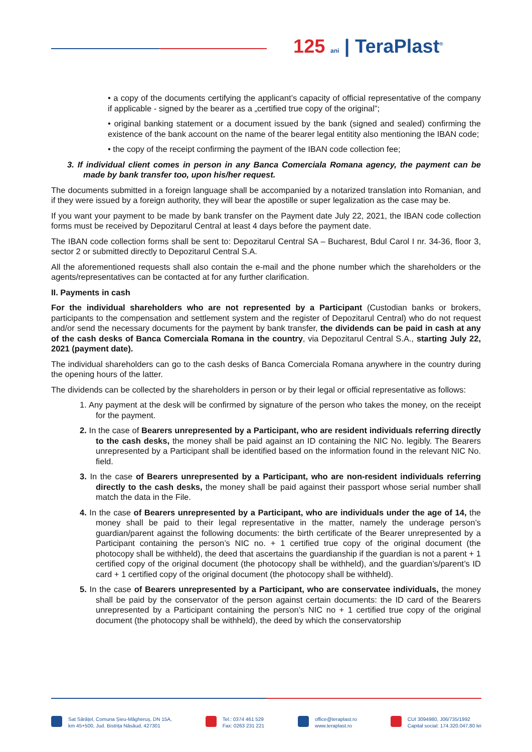125 ani | TeraPlast<sup>®</sup>
• a copy of the documents certifying the applicant’s capacity of official representative of the company if applicable - signed by the bearer as a „certified true copy of the original”;
• original banking statement or a document issued by the bank (signed and sealed) confirming the existence of the bank account on the name of the bearer legal entitity also mentioning the IBAN code;
• the copy of the receipt confirming the payment of the IBAN code collection fee;
3. If individual client comes in person in any Banca Comerciala Romana agency, the payment can be made by bank transfer too, upon his/her request.
The documents submitted in a foreign language shall be accompanied by a notarized translation into Romanian, and if they were issued by a foreign authority, they will bear the apostille or super legalization as the case may be.
If you want your payment to be made by bank transfer on the Payment date July 22, 2021, the IBAN code collection forms must be received by Depozitarul Central at least 4 days before the payment date.
The IBAN code collection forms shall be sent to: Depozitarul Central SA – Bucharest, Bdul Carol I nr. 34-36, floor 3, sector 2 or submitted directly to Depozitarul Central S.A.
All the aforementioned requests shall also contain the e-mail and the phone number which the shareholders or the agents/representatives can be contacted at for any further clarification.
II. Payments in cash
For the individual shareholders who are not represented by a Participant (Custodian banks or brokers, participants to the compensation and settlement system and the register of Depozitarul Central) who do not request and/or send the necessary documents for the payment by bank transfer, the dividends can be paid in cash at any of the cash desks of Banca Comerciala Romana in the country, via Depozitarul Central S.A., starting July 22, 2021 (payment date).
The individual shareholders can go to the cash desks of Banca Comerciala Romana anywhere in the country during the opening hours of the latter.
The dividends can be collected by the shareholders in person or by their legal or official representative as follows:
1. Any payment at the desk will be confirmed by signature of the person who takes the money, on the receipt for the payment.
2. In the case of Bearers unrepresented by a Participant, who are resident individuals referring directly to the cash desks, the money shall be paid against an ID containing the NIC No. legibly. The Bearers unrepresented by a Participant shall be identified based on the information found in the relevant NIC No. field.
3. In the case of Bearers unrepresented by a Participant, who are non-resident individuals referring directly to the cash desks, the money shall be paid against their passport whose serial number shall match the data in the File.
4. In the case of Bearers unrepresented by a Participant, who are individuals under the age of 14, the money shall be paid to their legal representative in the matter, namely the underage person’s guardian/parent against the following documents: the birth certificate of the Bearer unrepresented by a Participant containing the person’s NIC no. + 1 certified true copy of the original document (the photocopy shall be withheld), the deed that ascertains the guardianship if the guardian is not a parent + 1 certified copy of the original document (the photocopy shall be withheld), and the guardian’s/parent’s ID card + 1 certified copy of the original document (the photocopy shall be withheld).
5. In the case of Bearers unrepresented by a Participant, who are conservatee individuals, the money shall be paid by the conservator of the person against certain documents: the ID card of the Bearers unrepresented by a Participant containing the person’s NIC no + 1 certified true copy of the original document (the photocopy shall be withheld), the deed by which the conservatorship
Sat Sărățel, Comuna Șieu-Măgheruș, DN 15A,
km 45+500, Jud. Bistrița Năsăud, 427301
Tel.: 0374 461 529
Fax: 0263 231 221
office@teraplast.ro
www.teraplast.ro
CUI 3094980, J06/735/1992
Capital social: 174.320.047,80 lei